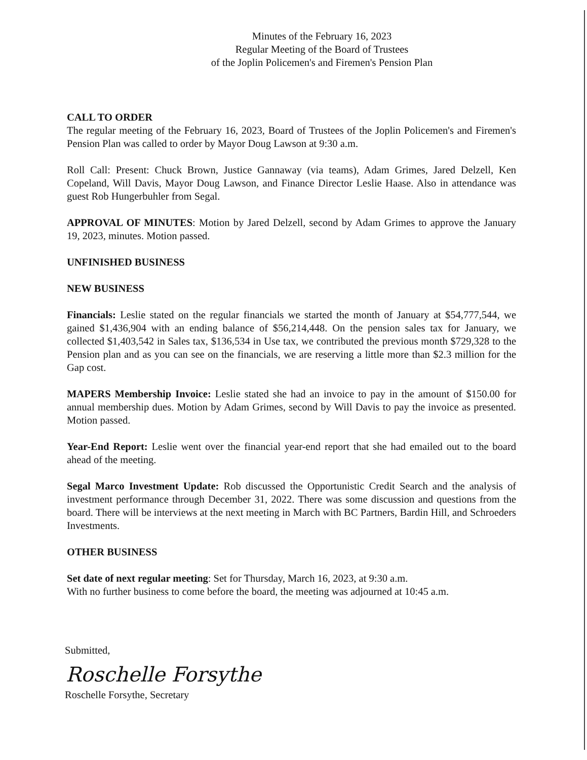Minutes of the February 16, 2023
Regular Meeting of the Board of Trustees
of the Joplin Policemen's and Firemen's Pension Plan
CALL TO ORDER
The regular meeting of the February 16, 2023, Board of Trustees of the Joplin Policemen's and Firemen's Pension Plan was called to order by Mayor Doug Lawson at 9:30 a.m.
Roll Call: Present: Chuck Brown, Justice Gannaway (via teams), Adam Grimes, Jared Delzell, Ken Copeland, Will Davis, Mayor Doug Lawson, and Finance Director Leslie Haase. Also in attendance was guest Rob Hungerbuhler from Segal.
APPROVAL OF MINUTES: Motion by Jared Delzell, second by Adam Grimes to approve the January 19, 2023, minutes. Motion passed.
UNFINISHED BUSINESS
NEW BUSINESS
Financials: Leslie stated on the regular financials we started the month of January at $54,777,544, we gained $1,436,904 with an ending balance of $56,214,448. On the pension sales tax for January, we collected $1,403,542 in Sales tax, $136,534 in Use tax, we contributed the previous month $729,328 to the Pension plan and as you can see on the financials, we are reserving a little more than $2.3 million for the Gap cost.
MAPERS Membership Invoice: Leslie stated she had an invoice to pay in the amount of $150.00 for annual membership dues. Motion by Adam Grimes, second by Will Davis to pay the invoice as presented. Motion passed.
Year-End Report: Leslie went over the financial year-end report that she had emailed out to the board ahead of the meeting.
Segal Marco Investment Update: Rob discussed the Opportunistic Credit Search and the analysis of investment performance through December 31, 2022. There was some discussion and questions from the board. There will be interviews at the next meeting in March with BC Partners, Bardin Hill, and Schroeders Investments.
OTHER BUSINESS
Set date of next regular meeting: Set for Thursday, March 16, 2023, at 9:30 a.m.
With no further business to come before the board, the meeting was adjourned at 10:45 a.m.
Submitted,
Roschelle Forsythe
Roschelle Forsythe, Secretary